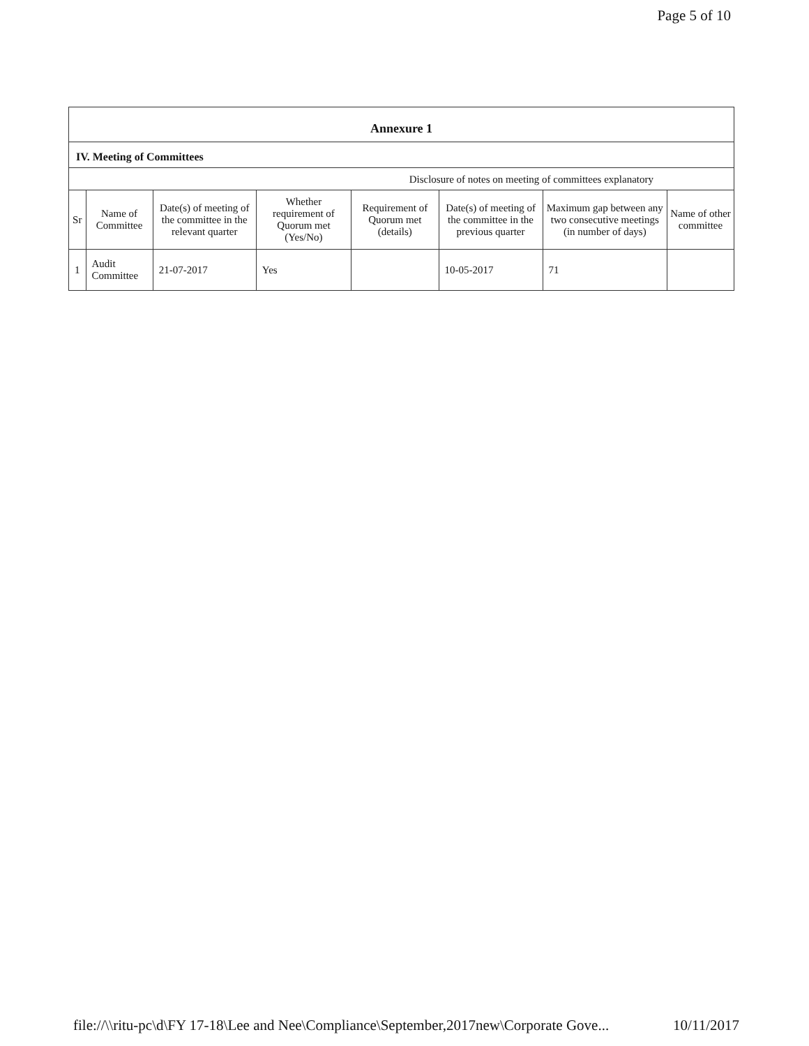Page 5 of 10
Annexure 1
IV. Meeting of Committees
Disclosure of notes on meeting of committees explanatory
| Sr | Name of Committee | Date(s) of meeting of the committee in the relevant quarter | Whether requirement of Quorum met (Yes/No) | Requirement of Quorum met (details) | Date(s) of meeting of the committee in the previous quarter | Maximum gap between any two consecutive meetings (in number of days) | Name of other committee |
| --- | --- | --- | --- | --- | --- | --- | --- |
| 1 | Audit Committee | 21-07-2017 | Yes | | 10-05-2017 | 71 | |
file://\\ritu-pc\d\FY 17-18\Lee and Nee\Compliance\September,2017new\Corporate Gove... 10/11/2017